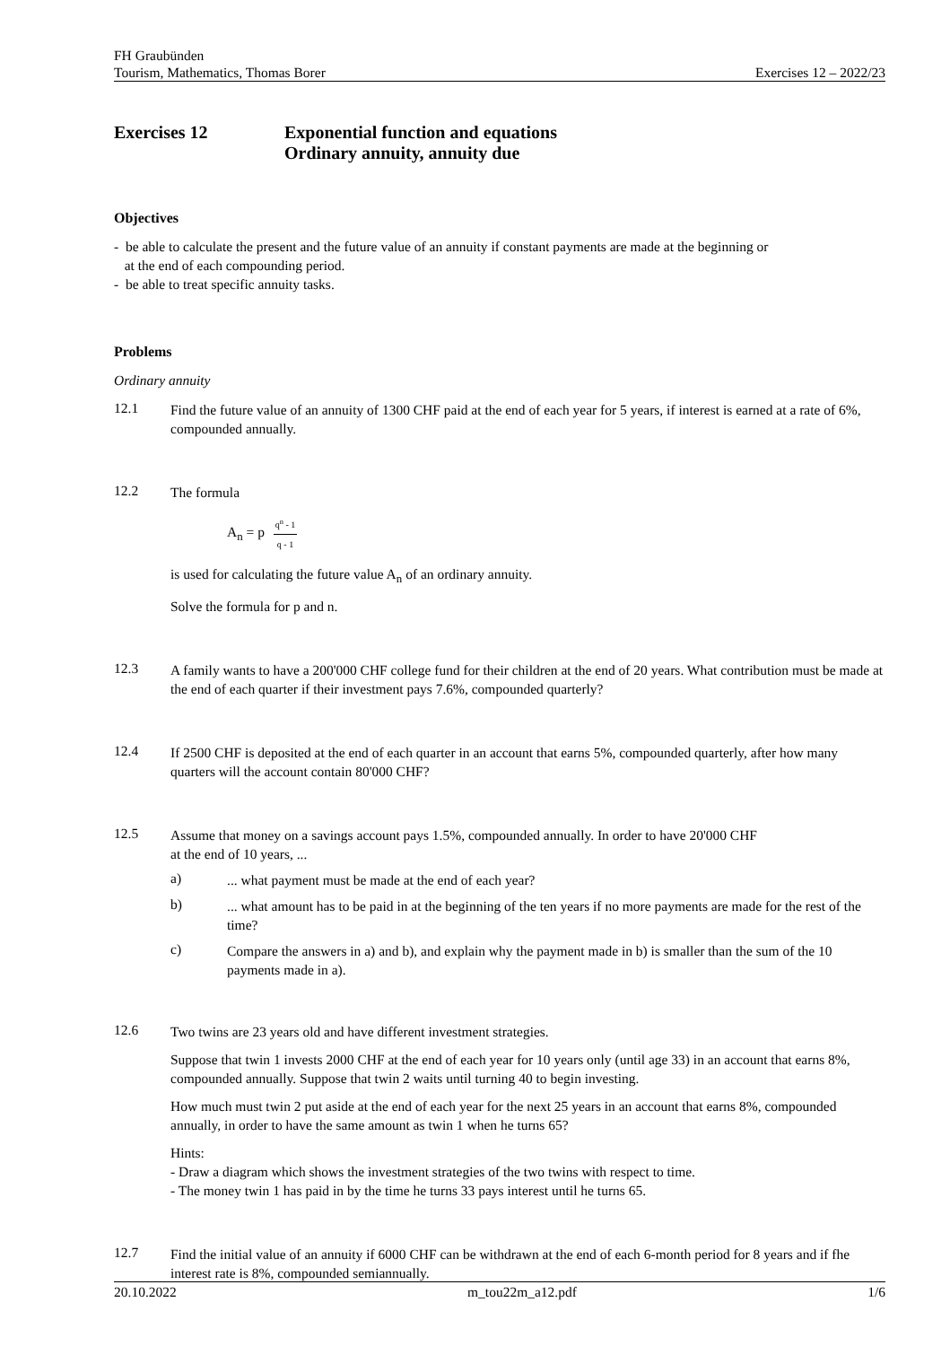FH Graubünden
Tourism, Mathematics, Thomas Borer Exercises 12 – 2022/23
Exercises 12 Exponential function and equations
Ordinary annuity, annuity due
Objectives
- be able to calculate the present and the future value of an annuity if constant payments are made at the beginning or
at the end of each compounding period.
- be able to treat specific annuity tasks.
Problems
Ordinary annuity
12.1
Find the future value of an annuity of 1300 CHF paid at the end of each year for 5 years, if interest is earned at a rate of 6%, compounded annually.
12.2
The formula
A<sub>n</sub> = p q<sup>n</sup> - 1 q - 1
is used for calculating the future value A<sub>n</sub> of an ordinary annuity.
Solve the formula for p and n.
12.3
A family wants to have a 200'000 CHF college fund for their children at the end of 20 years. What contribution must be made at the end of each quarter if their investment pays 7.6%, compounded quarterly?
12.4
If 2500 CHF is deposited at the end of each quarter in an account that earns 5%, compounded quarterly, after how many quarters will the account contain 80'000 CHF?
12.5
Assume that money on a savings account pays 1.5%, compounded annually. In order to have 20'000 CHF
at the end of 10 years, ...
a)
... what payment must be made at the end of each year?
b)
... what amount has to be paid in at the beginning of the ten years if no more payments are made for the rest of the time?
c)
Compare the answers in a) and b), and explain why the payment made in b) is smaller than the sum of the 10 payments made in a).
12.6
Two twins are 23 years old and have different investment strategies.
Suppose that twin 1 invests 2000 CHF at the end of each year for 10 years only (until age 33) in an account that earns 8%, compounded annually. Suppose that twin 2 waits until turning 40 to begin investing.
How much must twin 2 put aside at the end of each year for the next 25 years in an account that earns 8%, compounded annually, in order to have the same amount as twin 1 when he turns 65?
Hints:
- Draw a diagram which shows the investment strategies of the two twins with respect to time.
- The money twin 1 has paid in by the time he turns 33 pays interest until he turns 65.
12.7
Find the initial value of an annuity if 6000 CHF can be withdrawn at the end of each 6-month period for 8 years and if fhe interest rate is 8%, compounded semiannually.
20.10.2022 m_tou22m_a12.pdf 1/6